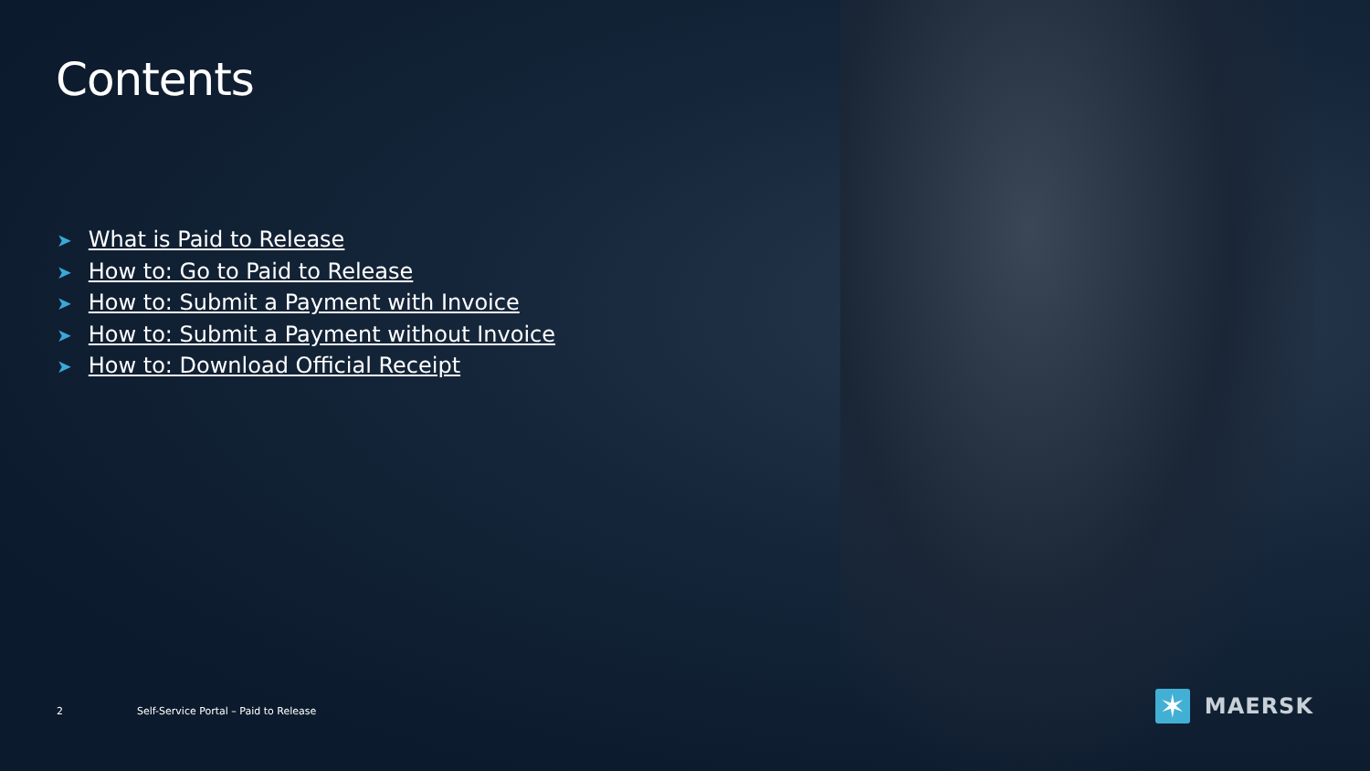Contents
➤ What is Paid to Release
➤ How to: Go to Paid to Release
➤ How to: Submit a Payment with Invoice
➤ How to: Submit a Payment without Invoice
➤ How to: Download Official Receipt
2 Self-Service Portal – Paid to Release
✶
MAERSK